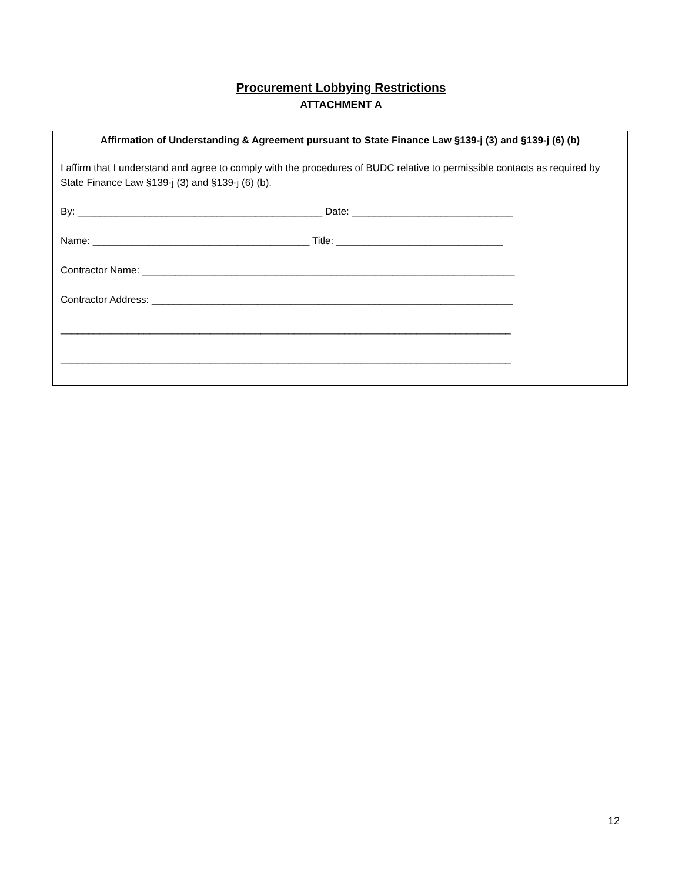Procurement Lobbying Restrictions
ATTACHMENT A
Affirmation of Understanding & Agreement pursuant to State Finance Law §139-j (3) and §139-j (6) (b)
I affirm that I understand and agree to comply with the procedures of BUDC relative to permissible contacts as required by State Finance Law §139-j (3) and §139-j (6) (b).
By: ____________________________________________ Date: _____________________________
Name: _______________________________________ Title: ______________________________
Contractor Name: ___________________________________________________________________
Contractor Address: _________________________________________________________________
_________________________________________________________________________________
_________________________________________________________________________________
12